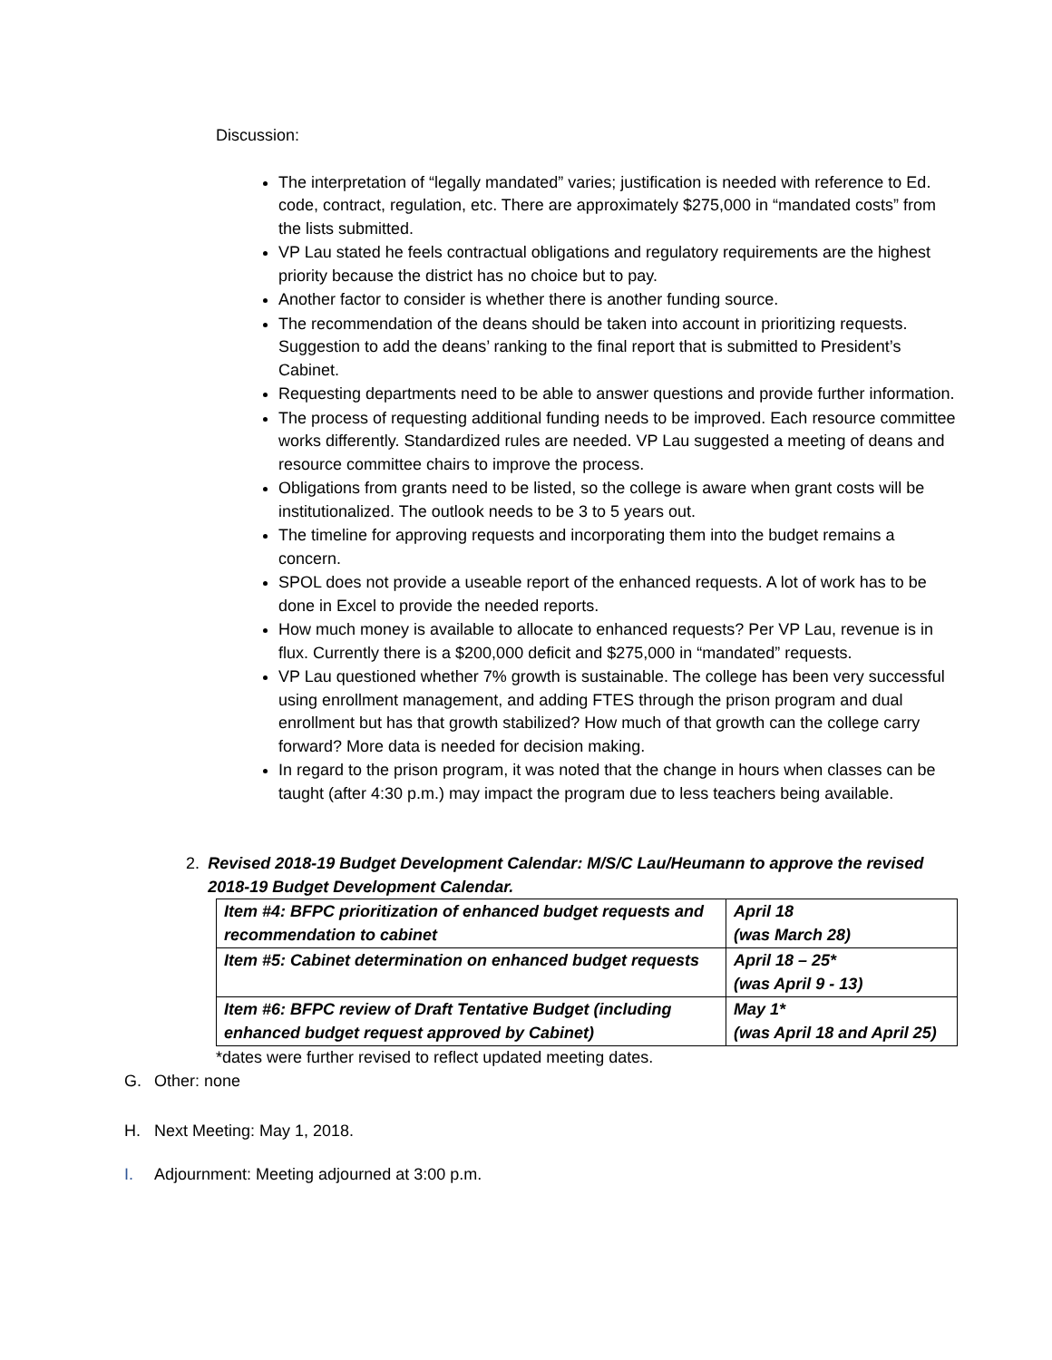Discussion:
The interpretation of “legally mandated” varies; justification is needed with reference to Ed. code, contract, regulation, etc. There are approximately $275,000 in “mandated costs” from the lists submitted.
VP Lau stated he feels contractual obligations and regulatory requirements are the highest priority because the district has no choice but to pay.
Another factor to consider is whether there is another funding source.
The recommendation of the deans should be taken into account in prioritizing requests. Suggestion to add the deans’ ranking to the final report that is submitted to President’s Cabinet.
Requesting departments need to be able to answer questions and provide further information.
The process of requesting additional funding needs to be improved. Each resource committee works differently. Standardized rules are needed. VP Lau suggested a meeting of deans and resource committee chairs to improve the process.
Obligations from grants need to be listed, so the college is aware when grant costs will be institutionalized. The outlook needs to be 3 to 5 years out.
The timeline for approving requests and incorporating them into the budget remains a concern.
SPOL does not provide a useable report of the enhanced requests. A lot of work has to be done in Excel to provide the needed reports.
How much money is available to allocate to enhanced requests? Per VP Lau, revenue is in flux. Currently there is a $200,000 deficit and $275,000 in “mandated” requests.
VP Lau questioned whether 7% growth is sustainable. The college has been very successful using enrollment management, and adding FTES through the prison program and dual enrollment but has that growth stabilized? How much of that growth can the college carry forward? More data is needed for decision making.
In regard to the prison program, it was noted that the change in hours when classes can be taught (after 4:30 p.m.) may impact the program due to less teachers being available.
2. Revised 2018-19 Budget Development Calendar: M/S/C Lau/Heumann to approve the revised 2018-19 Budget Development Calendar.
| Item #4: BFPC prioritization of enhanced budget requests and recommendation to cabinet | April 18 (was March 28) |
| Item #5: Cabinet determination on enhanced budget requests | April 18 – 25* (was April 9 - 13) |
| Item #6: BFPC review of Draft Tentative Budget (including enhanced budget request approved by Cabinet) | May 1* (was April 18 and April 25) |
*dates were further revised to reflect updated meeting dates.
G. Other: none
H. Next Meeting: May 1, 2018.
I. Adjournment: Meeting adjourned at 3:00 p.m.